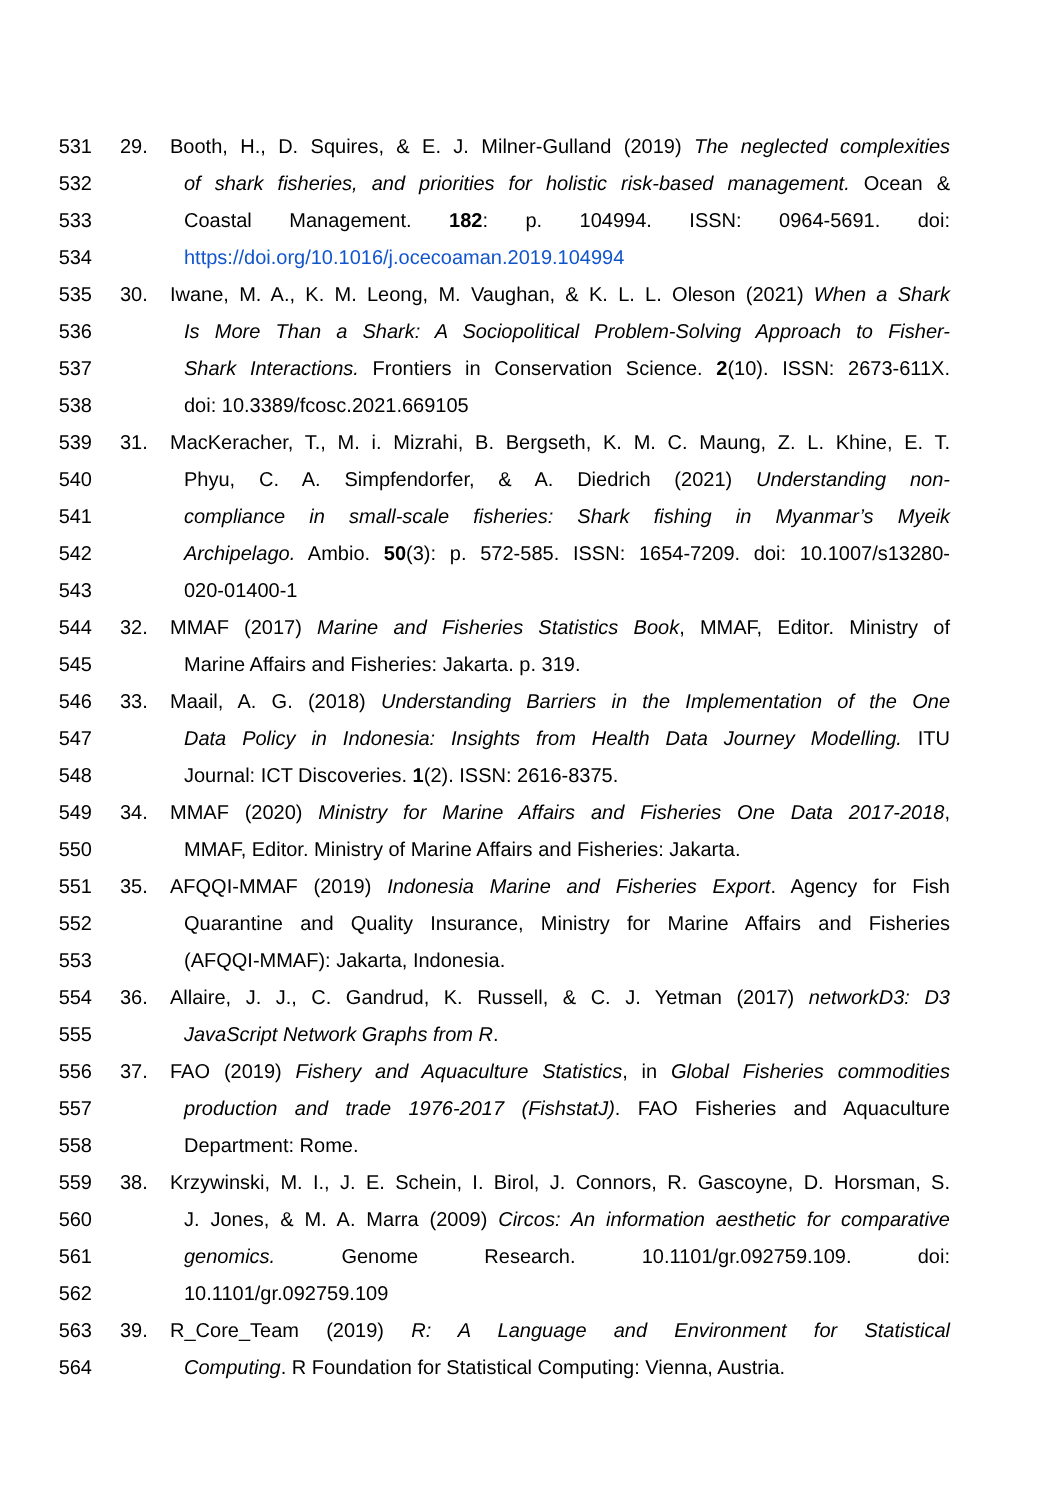531 29. Booth, H., D. Squires, & E. J. Milner-Gulland (2019) The neglected complexities
532 of shark fisheries, and priorities for holistic risk-based management. Ocean &
533 Coastal Management. 182: p. 104994. ISSN: 0964-5691. doi:
534 https://doi.org/10.1016/j.ocecoaman.2019.104994
535 30. Iwane, M. A., K. M. Leong, M. Vaughan, & K. L. L. Oleson (2021) When a Shark
536 Is More Than a Shark: A Sociopolitical Problem-Solving Approach to Fisher-
537 Shark Interactions. Frontiers in Conservation Science. 2(10). ISSN: 2673-611X.
538 doi: 10.3389/fcosc.2021.669105
539 31. MacKeracher, T., M. i. Mizrahi, B. Bergseth, K. M. C. Maung, Z. L. Khine, E. T.
540 Phyu, C. A. Simpfendorfer, & A. Diedrich (2021) Understanding non-
541 compliance in small-scale fisheries: Shark fishing in Myanmar’s Myeik
542 Archipelago. Ambio. 50(3): p. 572-585. ISSN: 1654-7209. doi: 10.1007/s13280-
543 020-01400-1
544 32. MMAF (2017) Marine and Fisheries Statistics Book, MMAF, Editor. Ministry of
545 Marine Affairs and Fisheries: Jakarta. p. 319.
546 33. Maail, A. G. (2018) Understanding Barriers in the Implementation of the One
547 Data Policy in Indonesia: Insights from Health Data Journey Modelling. ITU
548 Journal: ICT Discoveries. 1(2). ISSN: 2616-8375.
549 34. MMAF (2020) Ministry for Marine Affairs and Fisheries One Data 2017-2018,
550 MMAF, Editor. Ministry of Marine Affairs and Fisheries: Jakarta.
551 35. AFQQI-MMAF (2019) Indonesia Marine and Fisheries Export. Agency for Fish
552 Quarantine and Quality Insurance, Ministry for Marine Affairs and Fisheries
553 (AFQQI-MMAF): Jakarta, Indonesia.
554 36. Allaire, J. J., C. Gandrud, K. Russell, & C. J. Yetman (2017) networkD3: D3
555 JavaScript Network Graphs from R.
556 37. FAO (2019) Fishery and Aquaculture Statistics, in Global Fisheries commodities
557 production and trade 1976-2017 (FishstatJ). FAO Fisheries and Aquaculture
558 Department: Rome.
559 38. Krzywinski, M. I., J. E. Schein, I. Birol, J. Connors, R. Gascoyne, D. Horsman, S.
560 J. Jones, & M. A. Marra (2009) Circos: An information aesthetic for comparative
561 genomics. Genome Research. 10.1101/gr.092759.109. doi:
562 10.1101/gr.092759.109
563 39. R_Core_Team (2019) R: A Language and Environment for Statistical
564 Computing. R Foundation for Statistical Computing: Vienna, Austria.